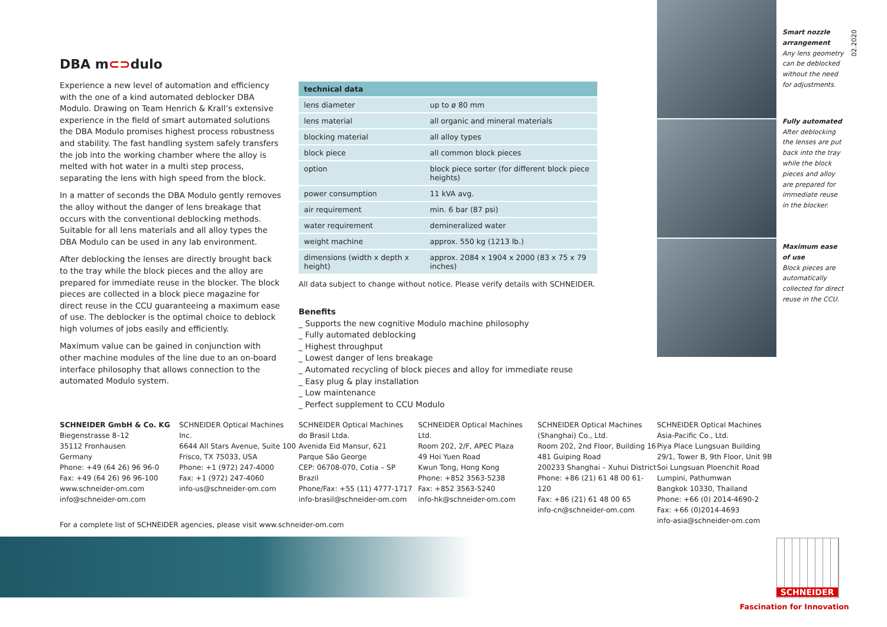DBA m⊂⊃dulo
Experience a new level of automation and efficiency with the one of a kind automated deblocker DBA Modulo. Drawing on Team Henrich & Krall’s extensive experience in the field of smart automated solutions the DBA Modulo promises highest process robustness and stability. The fast handling system safely transfers the job into the working chamber where the alloy is melted with hot water in a multi step process, separating the lens with high speed from the block.
In a matter of seconds the DBA Modulo gently removes the alloy without the danger of lens breakage that occurs with the conventional deblocking methods. Suitable for all lens materials and all alloy types the DBA Modulo can be used in any lab environment.
After deblocking the lenses are directly brought back to the tray while the block pieces and the alloy are prepared for immediate reuse in the blocker. The block pieces are collected in a block piece magazine for direct reuse in the CCU guaranteeing a maximum ease of use. The deblocker is the optimal choice to deblock high volumes of jobs easily and efficiently.
Maximum value can be gained in conjunction with other machine modules of the line due to an on-board interface philosophy that allows connection to the automated Modulo system.
| technical data | |
| --- | --- |
| lens diameter | up to ø 80 mm |
| lens material | all organic and mineral materials |
| blocking material | all alloy types |
| block piece | all common block pieces |
| option | block piece sorter (for different block piece heights) |
| power consumption | 11 kVA avg. |
| air requirement | min. 6 bar (87 psi) |
| water requirement | demineralized water |
| weight machine | approx. 550 kg (1213 lb.) |
| dimensions (width x depth x height) | approx. 2084 x 1904 x 2000 (83 x 75 x 79 inches) |
All data subject to change without notice. Please verify details with SCHNEIDER.
Benefits
_ Supports the new cognitive Modulo machine philosophy
_ Fully automated deblocking
_ Highest throughput
_ Lowest danger of lens breakage
_ Automated recycling of block pieces and alloy for immediate reuse
_ Easy plug & play installation
_ Low maintenance
_ Perfect supplement to CCU Modulo
Smart nozzle arrangement
Any lens geometry can be deblocked without the need for adjustments.
Fully automated
After deblocking the lenses are put back into the tray while the block pieces and alloy are prepared for immediate reuse in the blocker.
Maximum ease of use
Block pieces are automatically collected for direct reuse in the CCU.
02.2020
SCHNEIDER GmbH & Co. KG
Biegenstrasse 8–12
35112 Fronhausen
Germany
Phone: +49 (64 26) 96 96-0
Fax: +49 (64 26) 96 96-100
www.schneider-om.com
info@schneider-om.com
SCHNEIDER Optical Machines Inc.
6644 All Stars Avenue, Suite 100
Frisco, TX 75033, USA
Phone: +1 (972) 247-4000
Fax: +1 (972) 247-4060
info-us@schneider-om.com
SCHNEIDER Optical Machines
do Brasil Ltda.
Avenida Eid Mansur, 621
Parque São George
CEP: 06708-070, Cotia – SP
Brazil
Phone/Fax: +55 (11) 4777-1717
info-brasil@schneider-om.com
SCHNEIDER Optical Machines Ltd.
Room 202, 2/F, APEC Plaza
49 Hoi Yuen Road
Kwun Tong, Hong Kong
Phone: +852 3563-5238
Fax: +852 3563-5240
info-hk@schneider-om.com
SCHNEIDER Optical Machines
(Shanghai) Co., Ltd.
Room 202, 2nd Floor, Building 16
481 Guiping Road
200233 Shanghai – Xuhui District
Phone: +86 (21) 61 48 00 61-120
Fax: +86 (21) 61 48 00 65
info-cn@schneider-om.com
SCHNEIDER Optical Machines
Asia-Pacific Co., Ltd.
Piya Place Lungsuan Building
29/1, Tower B, 9th Floor, Unit 9B
Soi Lungsuan Ploenchit Road
Lumpini, Pathumwan
Bangkok 10330, Thailand
Phone: +66 (0) 2014-4690-2
Fax: +66 (0)2014-4693
info-asia@schneider-om.com
For a complete list of SCHNEIDER agencies, please visit www.schneider-om.com
SCHNEIDER
Fascination for Innovation